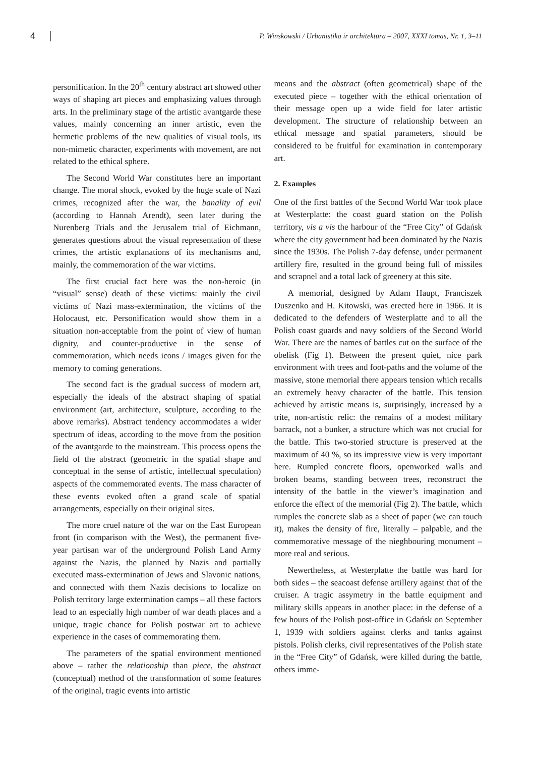4 P. Winskowski / Urbanistika ir architektūra – 2007, XXXI tomas, Nr. 1, 3–11
personification. In the 20<sup>th</sup> century abstract art showed other ways of shaping art pieces and emphasizing values through arts. In the preliminary stage of the artistic avantgarde these values, mainly concerning an inner artistic, even the hermetic problems of the new qualities of visual tools, its non-mimetic character, experiments with movement, are not related to the ethical sphere.
The Second World War constitutes here an important change. The moral shock, evoked by the huge scale of Nazi crimes, recognized after the war, the banality of evil (according to Hannah Arendt), seen later during the Nurenberg Trials and the Jerusalem trial of Eichmann, generates questions about the visual representation of these crimes, the artistic explanations of its mechanisms and, mainly, the commemoration of the war victims.
The first crucial fact here was the non-heroic (in “visual” sense) death of these victims: mainly the civil victims of Nazi mass-extermination, the victims of the Holocaust, etc. Personification would show them in a situation non-acceptable from the point of view of human dignity, and counter-productive in the sense of commemoration, which needs icons / images given for the memory to coming generations.
The second fact is the gradual success of modern art, especially the ideals of the abstract shaping of spatial environment (art, architecture, sculpture, according to the above remarks). Abstract tendency accommodates a wider spectrum of ideas, according to the move from the position of the avantgarde to the mainstream. This process opens the field of the abstract (geometric in the spatial shape and conceptual in the sense of artistic, intellectual speculation) aspects of the commemorated events. The mass character of these events evoked often a grand scale of spatial arrangements, especially on their original sites.
The more cruel nature of the war on the East European front (in comparison with the West), the permanent five-year partisan war of the underground Polish Land Army against the Nazis, the planned by Nazis and partially executed mass-extermination of Jews and Slavonic nations, and connected with them Nazis decisions to localize on Polish territory large extermination camps – all these factors lead to an especially high number of war death places and a unique, tragic chance for Polish postwar art to achieve experience in the cases of commemorating them.
The parameters of the spatial environment mentioned above – rather the relationship than piece, the abstract (conceptual) method of the transformation of some features of the original, tragic events into artistic
means and the abstract (often geometrical) shape of the executed piece – together with the ethical orientation of their message open up a wide field for later artistic development. The structure of relationship between an ethical message and spatial parameters, should be considered to be fruitful for examination in contemporary art.
2. Examples
One of the first battles of the Second World War took place at Westerplatte: the coast guard station on the Polish territory, vis a vis the harbour of the “Free City” of Gdańsk where the city government had been dominated by the Nazis since the 1930s. The Polish 7-day defense, under permanent artillery fire, resulted in the ground being full of missiles and scrapnel and a total lack of greenery at this site.
A memorial, designed by Adam Haupt, Franciszek Duszenko and H. Kitowski, was erected here in 1966. It is dedicated to the defenders of Westerplatte and to all the Polish coast guards and navy soldiers of the Second World War. There are the names of battles cut on the surface of the obelisk (Fig 1). Between the present quiet, nice park environment with trees and foot-paths and the volume of the massive, stone memorial there appears tension which recalls an extremely heavy character of the battle. This tension achieved by artistic means is, surprisingly, increased by a trite, non-artistic relic: the remains of a modest military barrack, not a bunker, a structure which was not crucial for the battle. This two-storied structure is preserved at the maximum of 40 %, so its impressive view is very important here. Rumpled concrete floors, openworked walls and broken beams, standing between trees, reconstruct the intensity of the battle in the viewer’s imagination and enforce the effect of the memorial (Fig 2). The battle, which rumples the concrete slab as a sheet of paper (we can touch it), makes the density of fire, literally – palpable, and the commemorative message of the nieghbouring monument – more real and serious.
Newertheless, at Westerplatte the battle was hard for both sides – the seacoast defense artillery against that of the cruiser. A tragic assymetry in the battle equipment and military skills appears in another place: in the defense of a few hours of the Polish post-office in Gdańsk on September 1, 1939 with soldiers against clerks and tanks against pistols. Polish clerks, civil representatives of the Polish state in the “Free City” of Gdańsk, were killed during the battle, others imme-